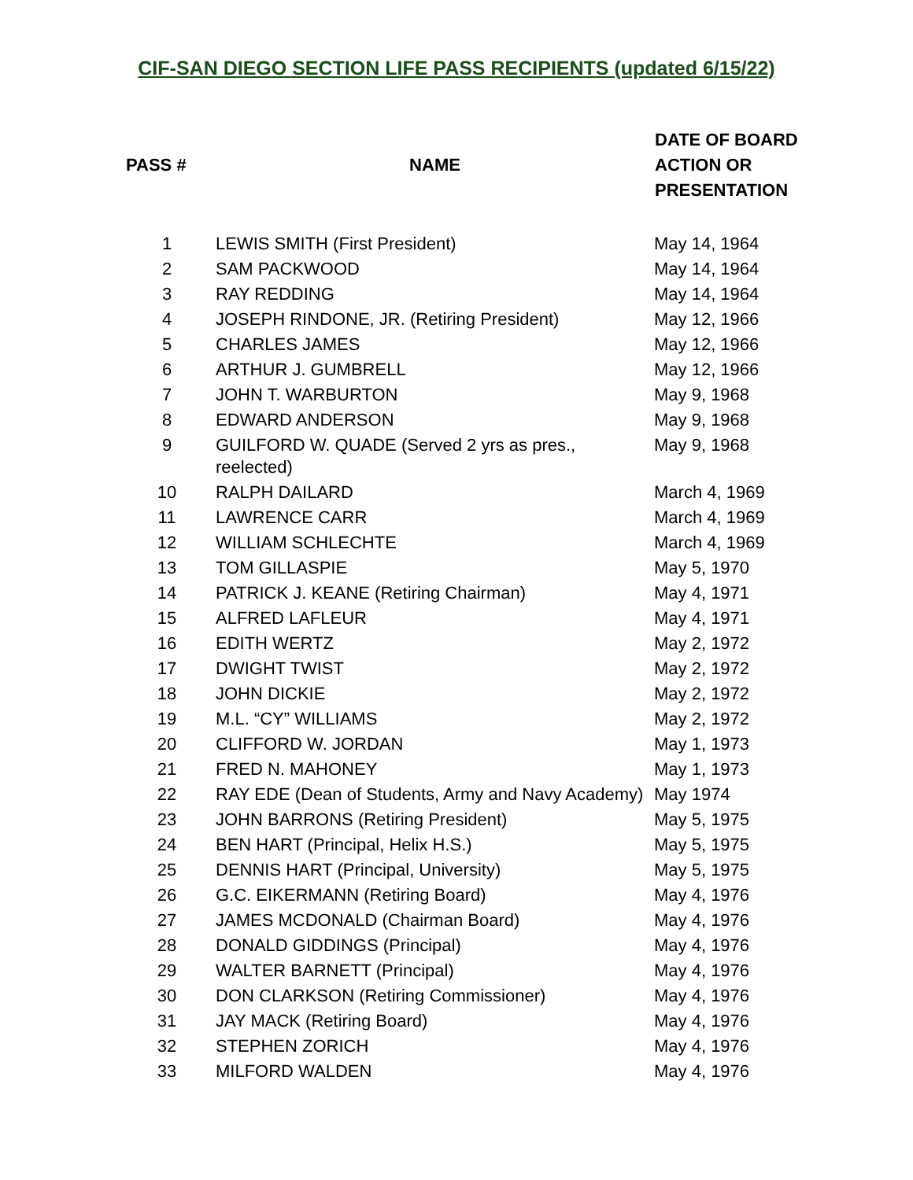CIF-SAN DIEGO SECTION LIFE PASS RECIPIENTS (updated 6/15/22)
| PASS # | NAME | DATE OF BOARD ACTION OR PRESENTATION |
| --- | --- | --- |
| 1 | LEWIS SMITH (First President) | May 14, 1964 |
| 2 | SAM PACKWOOD | May 14, 1964 |
| 3 | RAY REDDING | May 14, 1964 |
| 4 | JOSEPH RINDONE, JR. (Retiring President) | May 12, 1966 |
| 5 | CHARLES JAMES | May 12, 1966 |
| 6 | ARTHUR J. GUMBRELL | May 12, 1966 |
| 7 | JOHN T. WARBURTON | May 9, 1968 |
| 8 | EDWARD ANDERSON | May 9, 1968 |
| 9 | GUILFORD W. QUADE (Served 2 yrs as pres., reelected) | May 9, 1968 |
| 10 | RALPH DAILARD | March 4, 1969 |
| 11 | LAWRENCE CARR | March 4, 1969 |
| 12 | WILLIAM SCHLECHTE | March 4, 1969 |
| 13 | TOM GILLASPIE | May 5, 1970 |
| 14 | PATRICK J. KEANE (Retiring Chairman) | May 4, 1971 |
| 15 | ALFRED LAFLEUR | May 4, 1971 |
| 16 | EDITH WERTZ | May 2, 1972 |
| 17 | DWIGHT TWIST | May 2, 1972 |
| 18 | JOHN DICKIE | May 2, 1972 |
| 19 | M.L. “CY” WILLIAMS | May 2, 1972 |
| 20 | CLIFFORD W. JORDAN | May 1, 1973 |
| 21 | FRED N. MAHONEY | May 1, 1973 |
| 22 | RAY EDE (Dean of Students, Army and Navy Academy) | May 1974 |
| 23 | JOHN BARRONS (Retiring President) | May 5, 1975 |
| 24 | BEN HART (Principal, Helix H.S.) | May 5, 1975 |
| 25 | DENNIS HART (Principal, University) | May 5, 1975 |
| 26 | G.C. EIKERMANN (Retiring Board) | May 4, 1976 |
| 27 | JAMES MCDONALD (Chairman Board) | May 4, 1976 |
| 28 | DONALD GIDDINGS (Principal) | May 4, 1976 |
| 29 | WALTER BARNETT (Principal) | May 4, 1976 |
| 30 | DON CLARKSON (Retiring Commissioner) | May 4, 1976 |
| 31 | JAY MACK (Retiring Board) | May 4, 1976 |
| 32 | STEPHEN ZORICH | May 4, 1976 |
| 33 | MILFORD WALDEN | May 4, 1976 |